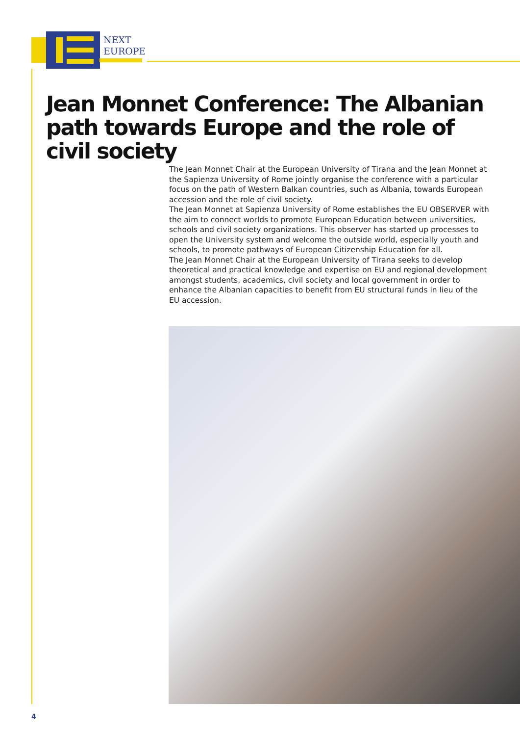NEXT
EUROPE
Jean Monnet Conference: The Albanian path towards Europe and the role of civil society
The Jean Monnet Chair at the European University of Tirana and the Jean Monnet at the Sapienza University of Rome jointly organise the conference with a particular focus on the path of Western Balkan countries, such as Albania, towards European accession and the role of civil society.
The Jean Monnet at Sapienza University of Rome establishes the EU OBSERVER with the aim to connect worlds to promote European Education between universities, schools and civil society organizations. This observer has started up processes to open the University system and welcome the outside world, especially youth and schools, to promote pathways of European Citizenship Education for all.
The Jean Monnet Chair at the European University of Tirana seeks to develop theoretical and practical knowledge and expertise on EU and regional development amongst students, academics, civil society and local government in order to enhance the Albanian capacities to benefit from EU structural funds in lieu of the EU accession.
4